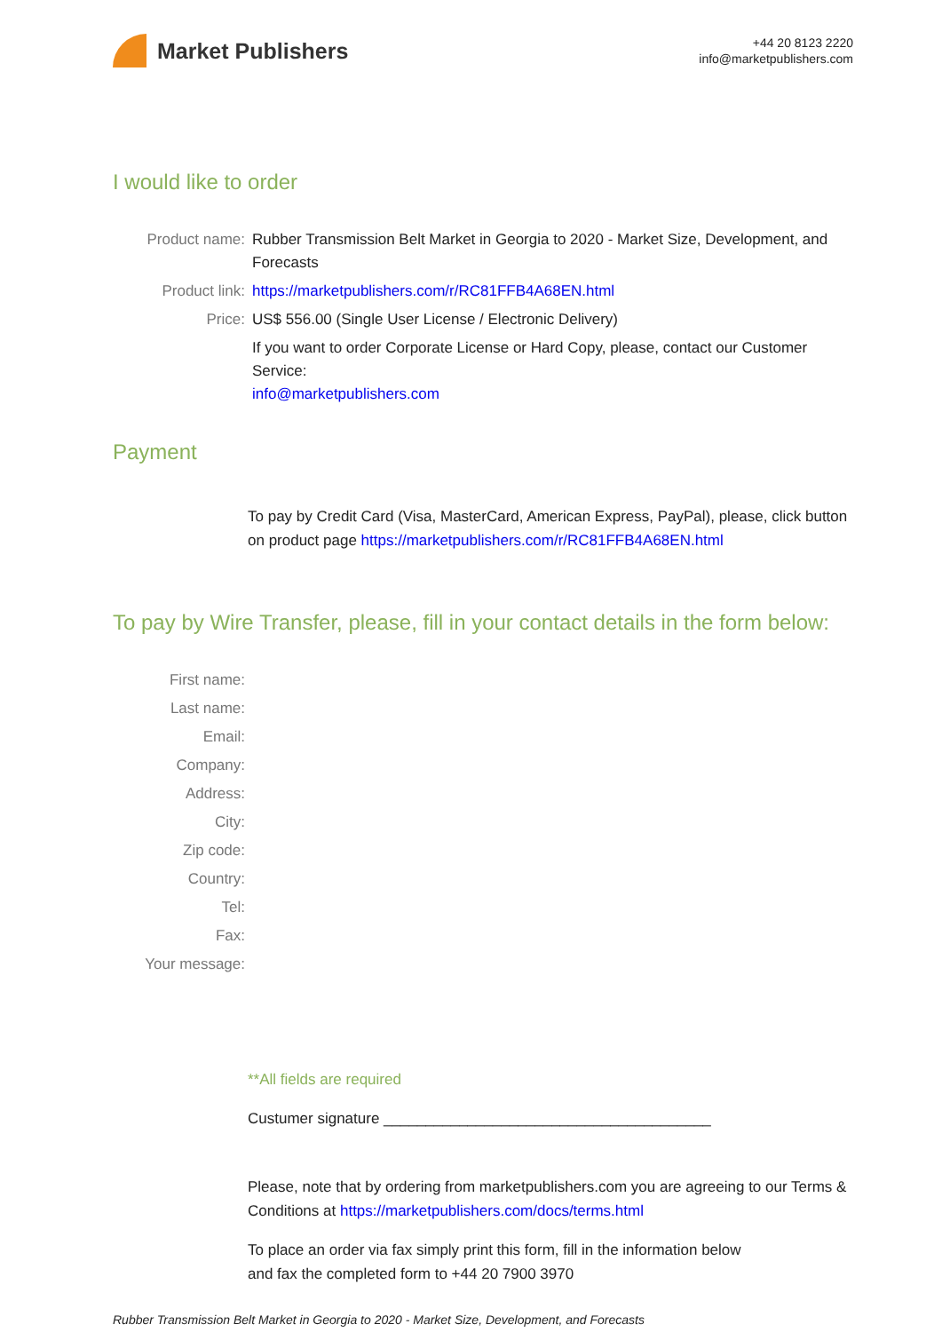Market Publishers
+44 20 8123 2220
info@marketpublishers.com
I would like to order
| Product name: | Rubber Transmission Belt Market in Georgia to 2020 - Market Size, Development, and Forecasts |
| Product link: | https://marketpublishers.com/r/RC81FFB4A68EN.html |
| Price: | US$ 556.00 (Single User License / Electronic Delivery) |
| | If you want to order Corporate License or Hard Copy, please, contact our Customer Service: info@marketpublishers.com |
Payment
To pay by Credit Card (Visa, MasterCard, American Express, PayPal), please, click button on product page https://marketpublishers.com/r/RC81FFB4A68EN.html
To pay by Wire Transfer, please, fill in your contact details in the form below:
| First name: | |
| Last name: | |
| Email: | |
| Company: | |
| Address: | |
| City: | |
| Zip code: | |
| Country: | |
| Tel: | |
| Fax: | |
| Your message: | |
**All fields are required
Custumer signature _______________________________________
Please, note that by ordering from marketpublishers.com you are agreeing to our Terms & Conditions at https://marketpublishers.com/docs/terms.html
To place an order via fax simply print this form, fill in the information below
and fax the completed form to +44 20 7900 3970
Rubber Transmission Belt Market in Georgia to 2020 - Market Size, Development, and Forecasts